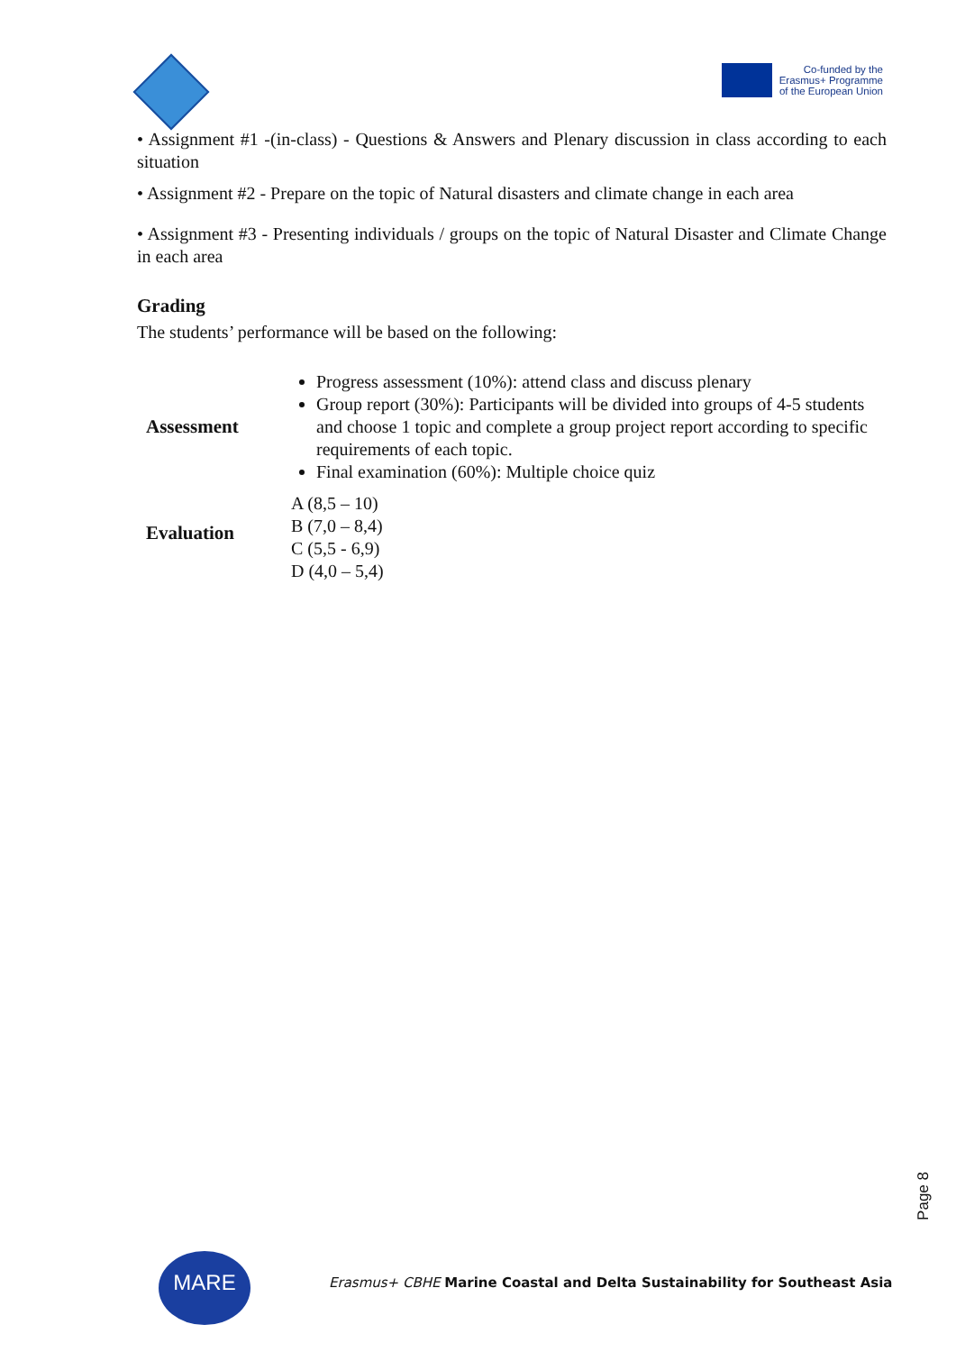Co-funded by the
Erasmus+ Programme
of the European Union
• Assignment #1 -(in-class) - Questions & Answers and Plenary discussion in class according to each situation
• Assignment #2 - Prepare on the topic of Natural disasters and climate change in each area
• Assignment #3 - Presenting individuals / groups on the topic of Natural Disaster and Climate Change in each area
Grading
The students’ performance will be based on the following:
| Assessment | Progress assessment (10%): attend class and discuss plenary Group report (30%): Participants will be divided into groups of 4-5 students and choose 1 topic and complete a group project report according to specific requirements of each topic. Final examination (60%): Multiple choice quiz |
| Evaluation | A (8,5 – 10) B (7,0 – 8,4) C (5,5 - 6,9) D (4,0 – 5,4) |
Page 8
MARE
Erasmus+ CBHE Marine Coastal and Delta Sustainability for Southeast Asia